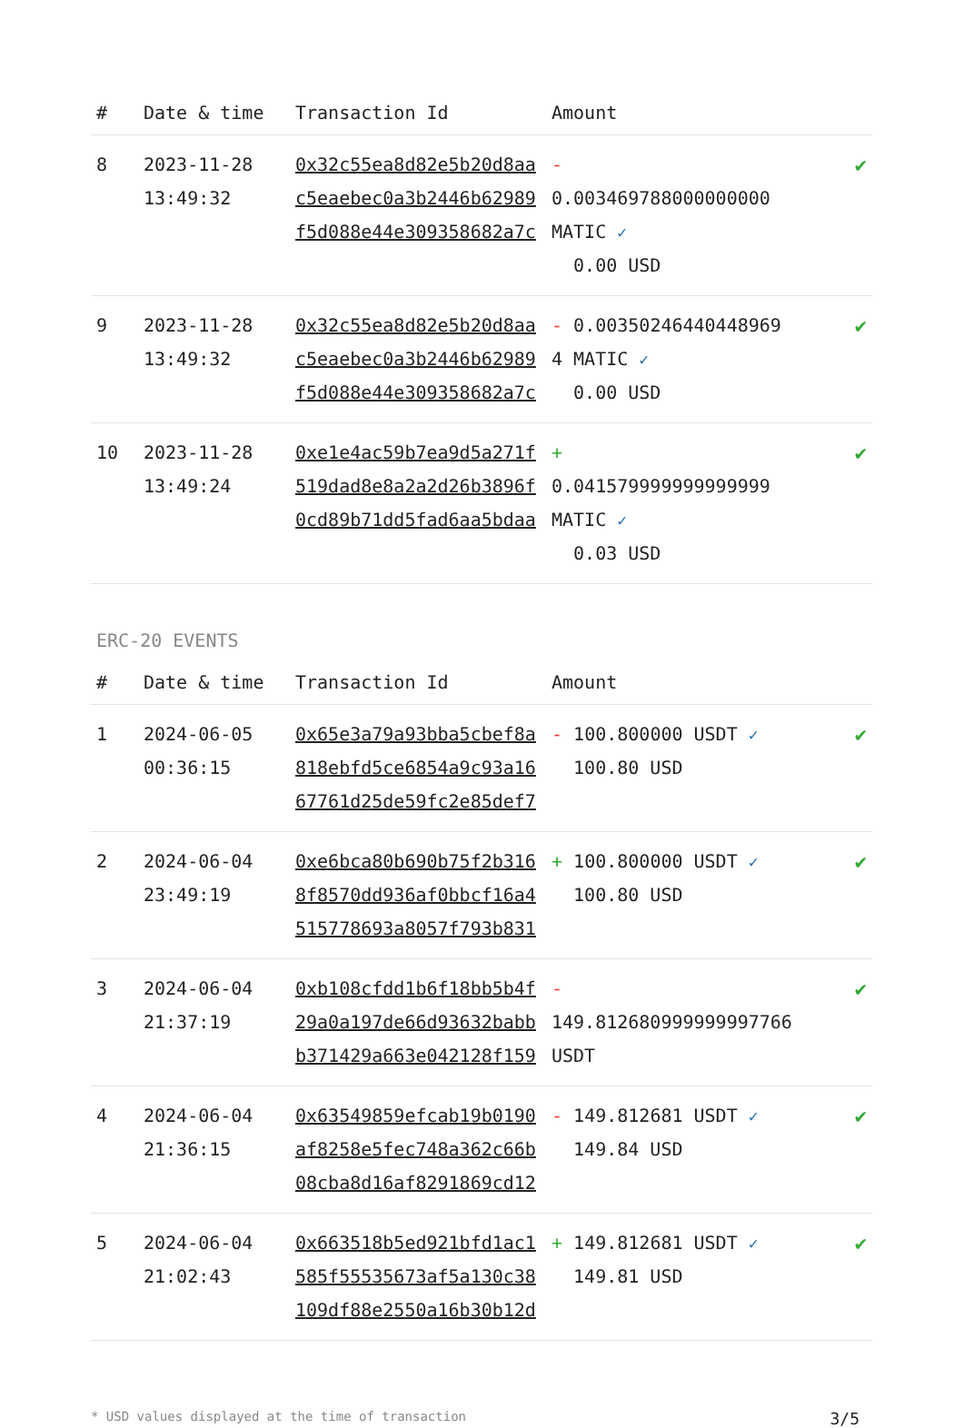| # | Date & time | Transaction Id | Amount | |
| --- | --- | --- | --- | --- |
| 8 | 2023-11-28 13:49:32 | 0x32c55ea8d82e5b20d8aac5eaebec0a3b2446b62989f5d088e44e309358682a7c | - 0.003469788000000000 MATIC ✓ 0.00 USD | ✔ |
| 9 | 2023-11-28 13:49:32 | 0x32c55ea8d82e5b20d8aac5eaebec0a3b2446b62989f5d088e44e309358682a7c | - 0.00350246440448969 4 MATIC ✓ 0.00 USD | ✔ |
| 10 | 2023-11-28 13:49:24 | 0xe1e4ac59b7ea9d5a271f519dad8e8a2a2d26b3896f0cd89b71dd5fad6aa5bdaa | + 0.041579999999999999 MATIC ✓ 0.03 USD | ✔ |
ERC-20 EVENTS
| # | Date & time | Transaction Id | Amount | |
| --- | --- | --- | --- | --- |
| 1 | 2024-06-05 00:36:15 | 0x65e3a79a93bba5cbef8a818ebfd5ce6854a9c93a1667761d25de59fc2e85def7 | - 100.800000 USDT ✓ 100.80 USD | ✔ |
| 2 | 2024-06-04 23:49:19 | 0xe6bca80b690b75f2b3168f8570dd936af0bbcf16a4515778693a8057f793b831 | + 100.800000 USDT ✓ 100.80 USD | ✔ |
| 3 | 2024-06-04 21:37:19 | 0xb108cfdd1b6f18bb5b4f29a0a197de66d93632babbb371429a663e042128f159 | - 149.812680999999997766 USDT | ✔ |
| 4 | 2024-06-04 21:36:15 | 0x63549859efcab19b0190af8258e5fec748a362c66b08cba8d16af8291869cd12 | - 149.812681 USDT ✓ 149.84 USD | ✔ |
| 5 | 2024-06-04 21:02:43 | 0x663518b5ed921bfd1ac1585f55535673af5a130c38109df88e2550a16b30b12d | + 149.812681 USDT ✓ 149.81 USD | ✔ |
* USD values displayed at the time of transaction 3/5